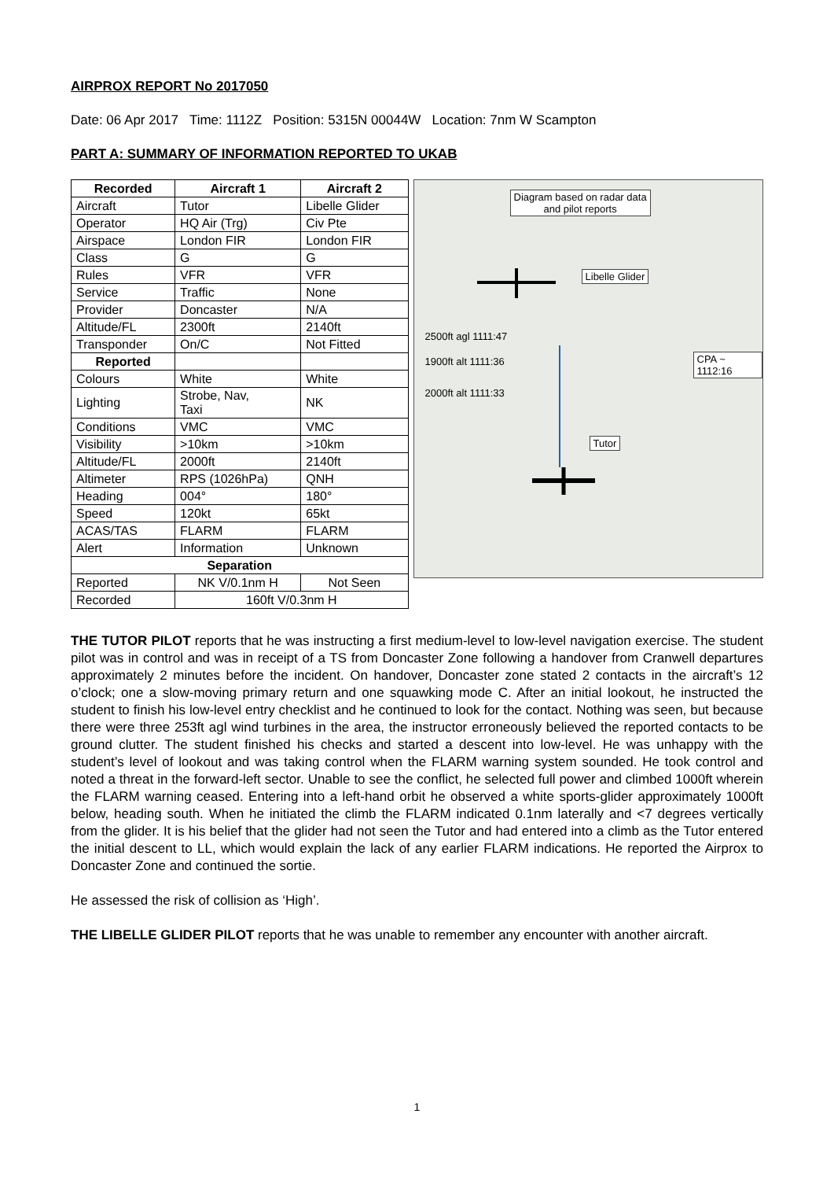AIRPROX REPORT No 2017050
Date: 06 Apr 2017 Time: 1112Z Position: 5315N 00044W Location: 7nm W Scampton
PART A: SUMMARY OF INFORMATION REPORTED TO UKAB
| Recorded | Aircraft 1 | Aircraft 2 |
| --- | --- | --- |
| Aircraft | Tutor | Libelle Glider |
| Operator | HQ Air (Trg) | Civ Pte |
| Airspace | London FIR | London FIR |
| Class | G | G |
| Rules | VFR | VFR |
| Service | Traffic | None |
| Provider | Doncaster | N/A |
| Altitude/FL | 2300ft | 2140ft |
| Transponder | On/C | Not Fitted |
| Reported | | |
| Colours | White | White |
| Lighting | Strobe, Nav, Taxi | NK |
| Conditions | VMC | VMC |
| Visibility | >10km | >10km |
| Altitude/FL | 2000ft | 2140ft |
| Altimeter | RPS (1026hPa) | QNH |
| Heading | 004° | 180° |
| Speed | 120kt | 65kt |
| ACAS/TAS | FLARM | FLARM |
| Alert | Information | Unknown |
| Separation | | |
| Reported | NK V/0.1nm H | Not Seen |
| Recorded | 160ft V/0.3nm H | |
Diagram based on radar data
and pilot reports
Libelle Glider
2500ft agl 1111:47
1900ft alt 1111:36
2000ft alt 1111:33
CPA ~ 1112:16
Tutor
THE TUTOR PILOT reports that he was instructing a first medium-level to low-level navigation exercise. The student pilot was in control and was in receipt of a TS from Doncaster Zone following a handover from Cranwell departures approximately 2 minutes before the incident. On handover, Doncaster zone stated 2 contacts in the aircraft’s 12 o’clock; one a slow-moving primary return and one squawking mode C. After an initial lookout, he instructed the student to finish his low-level entry checklist and he continued to look for the contact. Nothing was seen, but because there were three 253ft agl wind turbines in the area, the instructor erroneously believed the reported contacts to be ground clutter. The student finished his checks and started a descent into low-level. He was unhappy with the student’s level of lookout and was taking control when the FLARM warning system sounded. He took control and noted a threat in the forward-left sector. Unable to see the conflict, he selected full power and climbed 1000ft wherein the FLARM warning ceased. Entering into a left-hand orbit he observed a white sports-glider approximately 1000ft below, heading south. When he initiated the climb the FLARM indicated 0.1nm laterally and <7 degrees vertically from the glider. It is his belief that the glider had not seen the Tutor and had entered into a climb as the Tutor entered the initial descent to LL, which would explain the lack of any earlier FLARM indications. He reported the Airprox to Doncaster Zone and continued the sortie.
He assessed the risk of collision as ‘High’.
THE LIBELLE GLIDER PILOT reports that he was unable to remember any encounter with another aircraft.
1